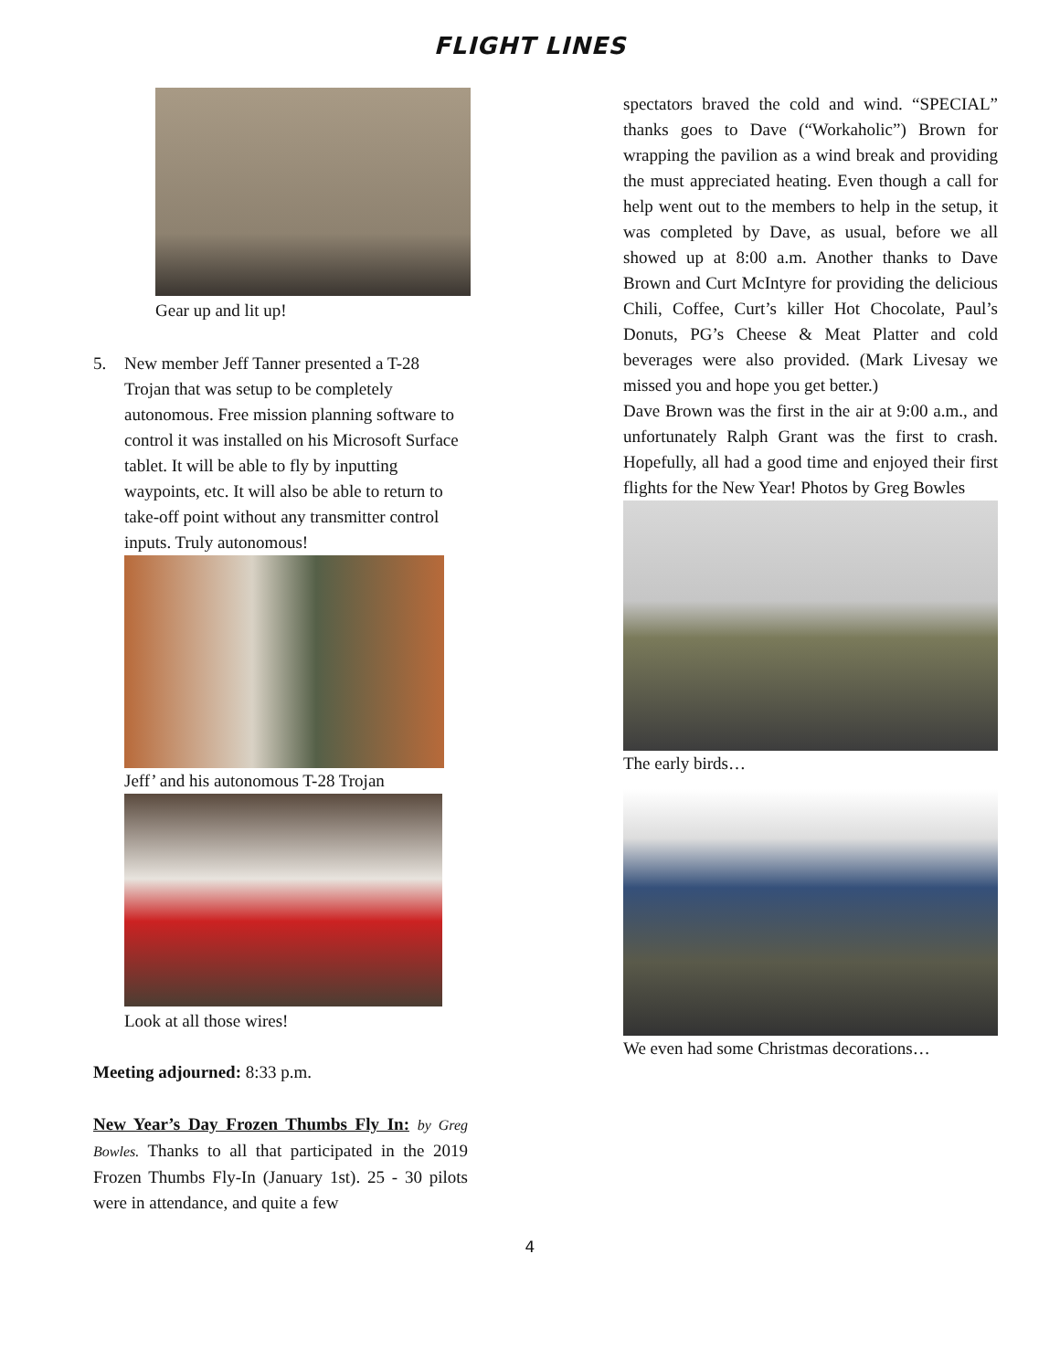FLIGHT LINES
Gear up and lit up!
5. New member Jeff Tanner presented a T-28 Trojan that was setup to be completely autonomous. Free mission planning software to control it was installed on his Microsoft Surface tablet. It will be able to fly by inputting waypoints, etc. It will also be able to return to take-off point without any transmitter control inputs. Truly autonomous!
Jeff’ and his autonomous T-28 Trojan
Look at all those wires!
Meeting adjourned: 8:33 p.m.
New Year’s Day Frozen Thumbs Fly In: by Greg Bowles. Thanks to all that participated in the 2019 Frozen Thumbs Fly-In (January 1st). 25 - 30 pilots were in attendance, and quite a few
spectators braved the cold and wind. “SPECIAL” thanks goes to Dave (“Workaholic”) Brown for wrapping the pavilion as a wind break and providing the must appreciated heating. Even though a call for help went out to the members to help in the setup, it was completed by Dave, as usual, before we all showed up at 8:00 a.m. Another thanks to Dave Brown and Curt McIntyre for providing the delicious Chili, Coffee, Curt’s killer Hot Chocolate, Paul’s Donuts, PG’s Cheese & Meat Platter and cold beverages were also provided. (Mark Livesay we missed you and hope you get better.)
Dave Brown was the first in the air at 9:00 a.m., and unfortunately Ralph Grant was the first to crash. Hopefully, all had a good time and enjoyed their first flights for the New Year! Photos by Greg Bowles
The early birds…
We even had some Christmas decorations…
4